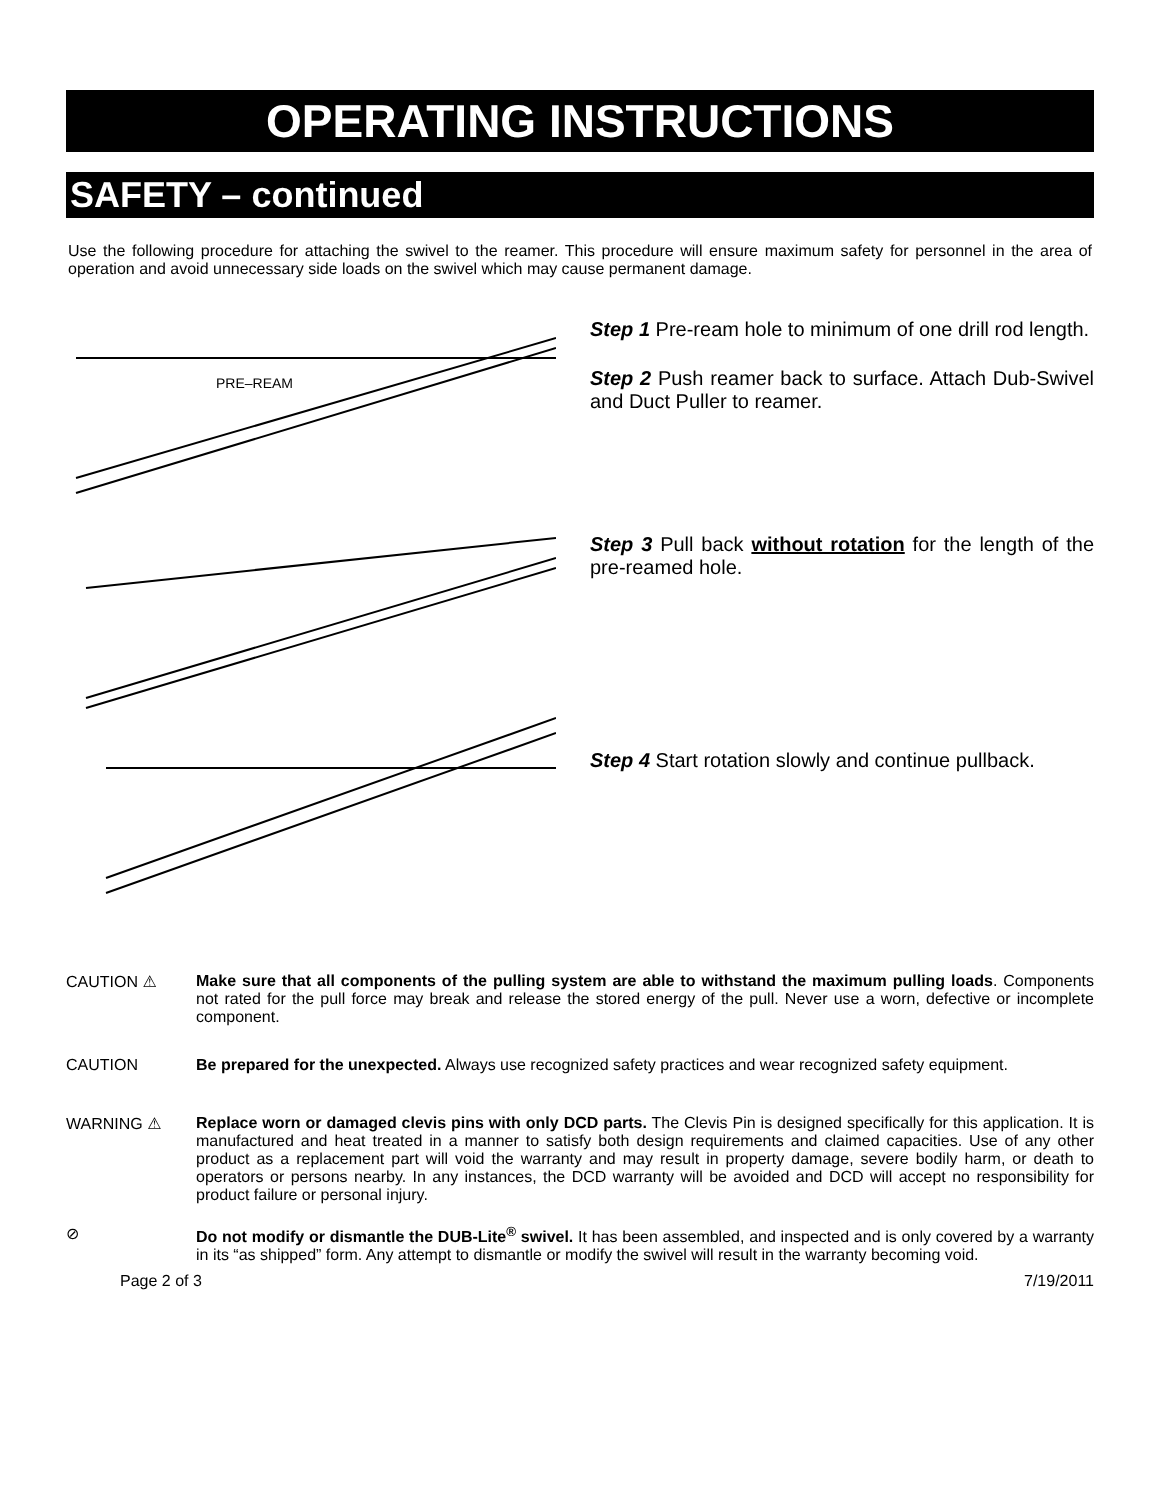OPERATING INSTRUCTIONS
SAFETY – continued
Use the following procedure for attaching the swivel to the reamer. This procedure will ensure maximum safety for personnel in the area of operation and avoid unnecessary side loads on the swivel which may cause permanent damage.
PRE–REAM
Step 1 Pre-ream hole to minimum of one drill rod length.
Step 2 Push reamer back to surface. Attach Dub-Swivel and Duct Puller to reamer.
Step 3 Pull back without rotation for the length of the pre-reamed hole.
Step 4 Start rotation slowly and continue pullback.
CAUTION ⚠ Make sure that all components of the pulling system are able to withstand the maximum pulling loads. Components not rated for the pull force may break and release the stored energy of the pull. Never use a worn, defective or incomplete component.
CAUTION Be prepared for the unexpected. Always use recognized safety practices and wear recognized safety equipment.
WARNING ⚠ Replace worn or damaged clevis pins with only DCD parts. The Clevis Pin is designed specifically for this application. It is manufactured and heat treated in a manner to satisfy both design requirements and claimed capacities. Use of any other product as a replacement part will void the warranty and may result in property damage, severe bodily harm, or death to operators or persons nearby. In any instances, the DCD warranty will be avoided and DCD will accept no responsibility for product failure or personal injury.
⊘ Do not modify or dismantle the DUB-Lite<sup>®</sup> swivel. It has been assembled, and inspected and is only covered by a warranty in its “as shipped” form. Any attempt to dismantle or modify the swivel will result in the warranty becoming void.
Page 2 of 3 7/19/2011